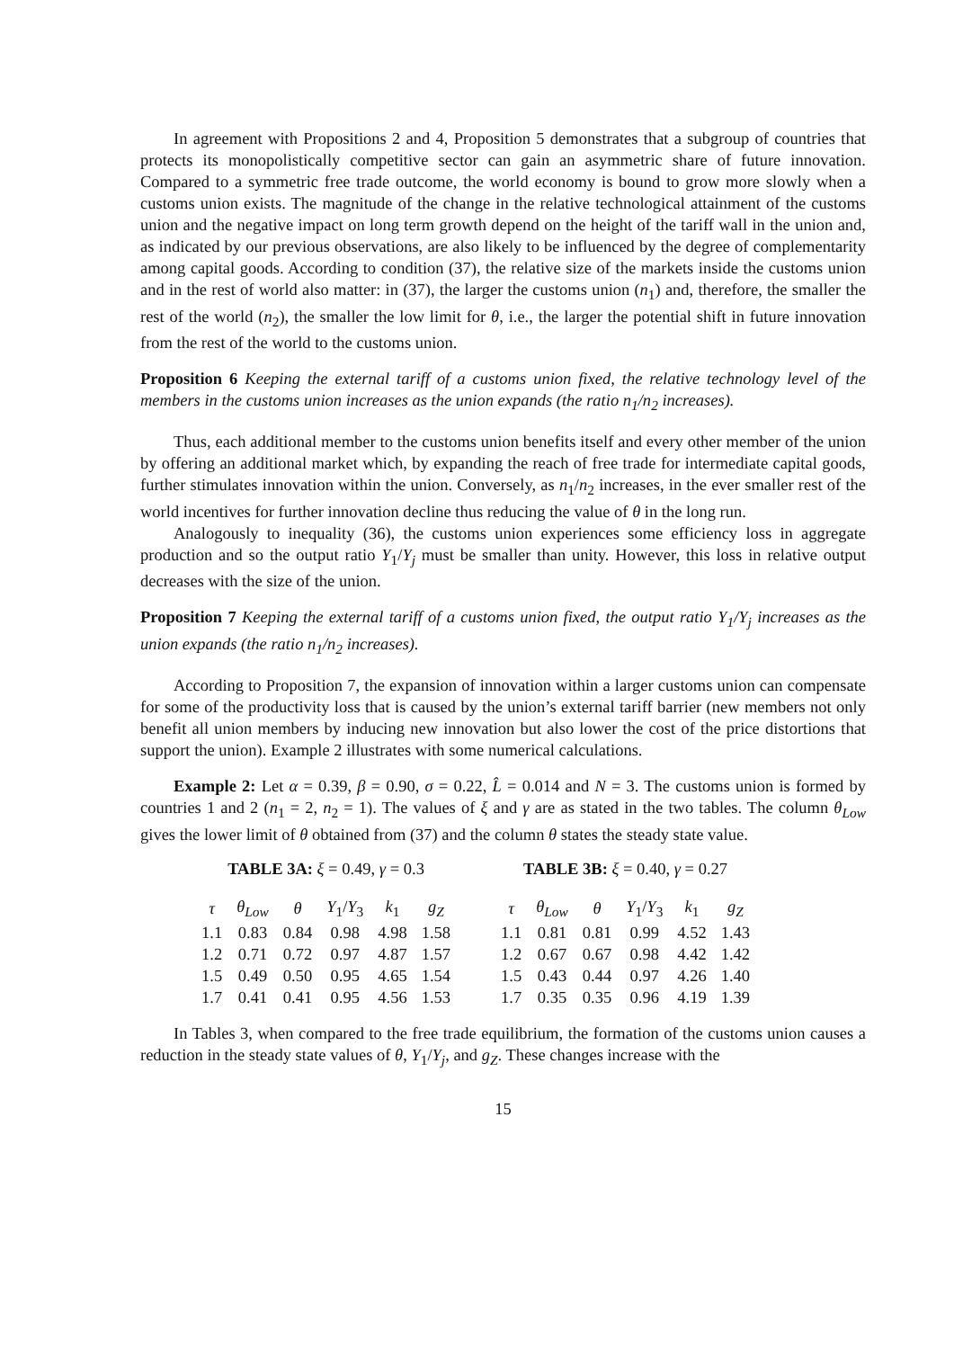In agreement with Propositions 2 and 4, Proposition 5 demonstrates that a subgroup of countries that protects its monopolistically competitive sector can gain an asymmetric share of future innovation. Compared to a symmetric free trade outcome, the world economy is bound to grow more slowly when a customs union exists. The magnitude of the change in the relative technological attainment of the customs union and the negative impact on long term growth depend on the height of the tariff wall in the union and, as indicated by our previous observations, are also likely to be influenced by the degree of complementarity among capital goods. According to condition (37), the relative size of the markets inside the customs union and in the rest of world also matter: in (37), the larger the customs union (n<sub>1</sub>) and, therefore, the smaller the rest of the world (n<sub>2</sub>), the smaller the low limit for θ, i.e., the larger the potential shift in future innovation from the rest of the world to the customs union.
Proposition 6 Keeping the external tariff of a customs union fixed, the relative technology level of the members in the customs union increases as the union expands (the ratio n<sub>1</sub>/n<sub>2</sub> increases).
Thus, each additional member to the customs union benefits itself and every other member of the union by offering an additional market which, by expanding the reach of free trade for intermediate capital goods, further stimulates innovation within the union. Conversely, as n<sub>1</sub>/n<sub>2</sub> increases, in the ever smaller rest of the world incentives for further innovation decline thus reducing the value of θ in the long run.
Analogously to inequality (36), the customs union experiences some efficiency loss in aggregate production and so the output ratio Y<sub>1</sub>/Y<sub>j</sub> must be smaller than unity. However, this loss in relative output decreases with the size of the union.
Proposition 7 Keeping the external tariff of a customs union fixed, the output ratio Y<sub>1</sub>/Y<sub>j</sub> increases as the union expands (the ratio n<sub>1</sub>/n<sub>2</sub> increases).
According to Proposition 7, the expansion of innovation within a larger customs union can compensate for some of the productivity loss that is caused by the union’s external tariff barrier (new members not only benefit all union members by inducing new innovation but also lower the cost of the price distortions that support the union). Example 2 illustrates with some numerical calculations.
Example 2: Let α = 0.39, β = 0.90, σ = 0.22, L̂ = 0.014 and N = 3. The customs union is formed by countries 1 and 2 (n<sub>1</sub> = 2, n<sub>2</sub> = 1). The values of ξ and γ are as stated in the two tables. The column θ<sub>Low</sub> gives the lower limit of θ obtained from (37) and the column θ states the steady state value.
TABLE 3A: ξ = 0.49, γ = 0.3
| τ | θ<sub>Low</sub> | θ | Y<sub>1</sub>/ Y<sub>3</sub> | k<sub>1</sub> | g<sub>Z</sub> |
| --- | --- | --- | --- | --- | --- |
| 1.1 | 0.83 | 0.84 | 0.98 | 4.98 | 1.58 |
| 1.2 | 0.71 | 0.72 | 0.97 | 4.87 | 1.57 |
| 1.5 | 0.49 | 0.50 | 0.95 | 4.65 | 1.54 |
| 1.7 | 0.41 | 0.41 | 0.95 | 4.56 | 1.53 |
TABLE 3B: ξ = 0.40, γ = 0.27
| τ | θ<sub>Low</sub> | θ | Y<sub>1</sub>/ Y<sub>3</sub> | k<sub>1</sub> | g<sub>Z</sub> |
| --- | --- | --- | --- | --- | --- |
| 1.1 | 0.81 | 0.81 | 0.99 | 4.52 | 1.43 |
| 1.2 | 0.67 | 0.67 | 0.98 | 4.42 | 1.42 |
| 1.5 | 0.43 | 0.44 | 0.97 | 4.26 | 1.40 |
| 1.7 | 0.35 | 0.35 | 0.96 | 4.19 | 1.39 |
In Tables 3, when compared to the free trade equilibrium, the formation of the customs union causes a reduction in the steady state values of θ, Y<sub>1</sub>/Y<sub>j</sub>, and g<sub>Z</sub>. These changes increase with the
15